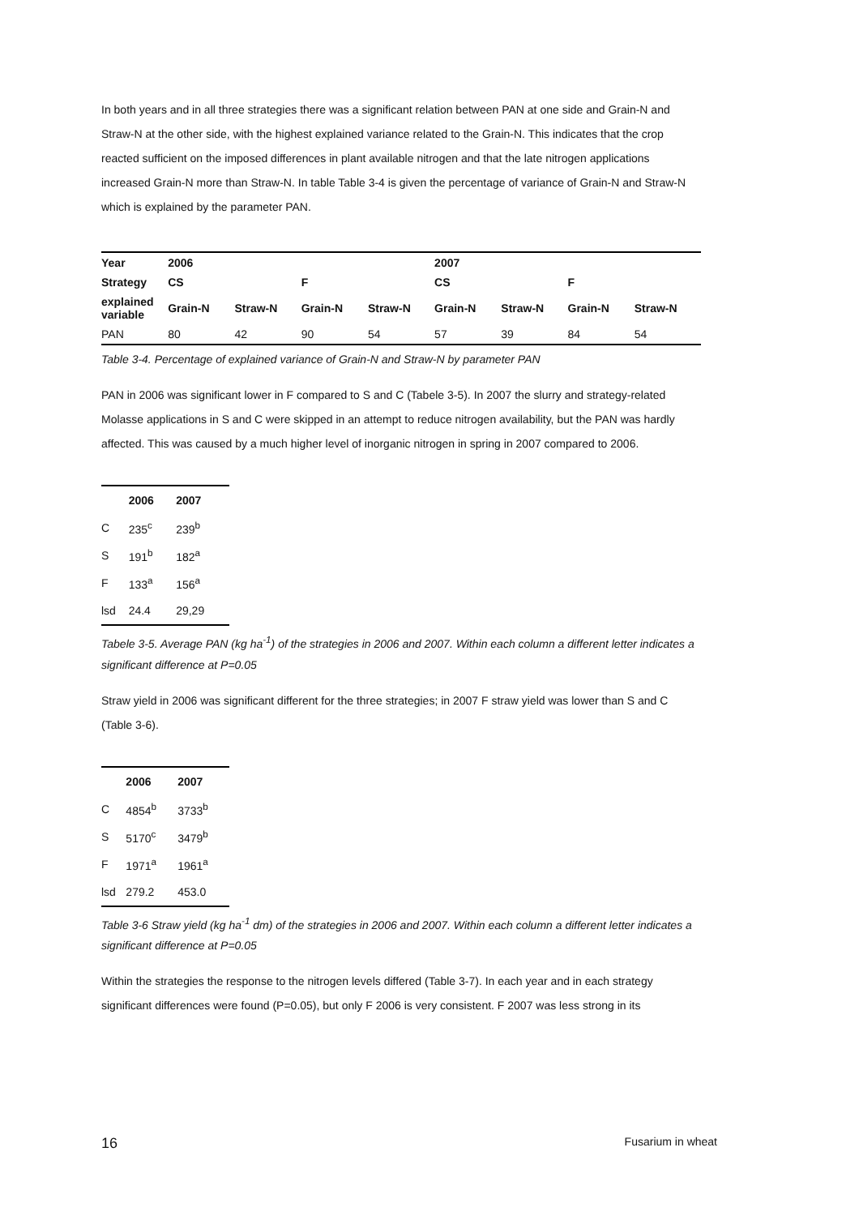In both years and in all three strategies there was a significant relation between PAN at one side and Grain-N and Straw-N at the other side, with the highest explained variance related to the Grain-N. This indicates that the crop reacted sufficient on the imposed differences in plant available nitrogen and that the late nitrogen applications increased Grain-N more than Straw-N. In table Table 3-4 is given the percentage of variance of Grain-N and Straw-N which is explained by the parameter PAN.
| Year | 2006 | | | | 2007 | | | |
| --- | --- | --- | --- | --- | --- | --- | --- | --- |
| Strategy | CS | | F | | CS | | F | |
| explained variable | Grain-N | Straw-N | Grain-N | Straw-N | Grain-N | Straw-N | Grain-N | Straw-N |
| PAN | 80 | 42 | 90 | 54 | 57 | 39 | 84 | 54 |
Table 3-4. Percentage of explained variance of Grain-N and Straw-N by parameter PAN
PAN in 2006 was significant lower in F compared to S and C (Tabele 3-5). In 2007 the slurry and strategy-related Molasse applications in S and C were skipped in an attempt to reduce nitrogen availability, but the PAN was hardly affected. This was caused by a much higher level of inorganic nitrogen in spring in 2007 compared to 2006.
| | 2006 | 2007 |
| --- | --- | --- |
| C | 235<sup>c</sup> | 239<sup>b</sup> |
| S | 191<sup>b</sup> | 182<sup>a</sup> |
| F | 133<sup>a</sup> | 156<sup>a</sup> |
| lsd | 24.4 | 29,29 |
Tabele 3-5. Average PAN (kg ha<sup>-1</sup>) of the strategies in 2006 and 2007. Within each column a different letter indicates a significant difference at P=0.05
Straw yield in 2006 was significant different for the three strategies; in 2007 F straw yield was lower than S and C (Table 3-6).
| | 2006 | 2007 |
| --- | --- | --- |
| C | 4854<sup>b</sup> | 3733<sup>b</sup> |
| S | 5170<sup>c</sup> | 3479<sup>b</sup> |
| F | 1971<sup>a</sup> | 1961<sup>a</sup> |
| lsd | 279.2 | 453.0 |
Table 3-6 Straw yield (kg ha<sup>-1</sup> dm) of the strategies in 2006 and 2007. Within each column a different letter indicates a significant difference at P=0.05
Within the strategies the response to the nitrogen levels differed (Table 3-7). In each year and in each strategy significant differences were found (P=0.05), but only F 2006 is very consistent. F 2007 was less strong in its
16 Fusarium in wheat